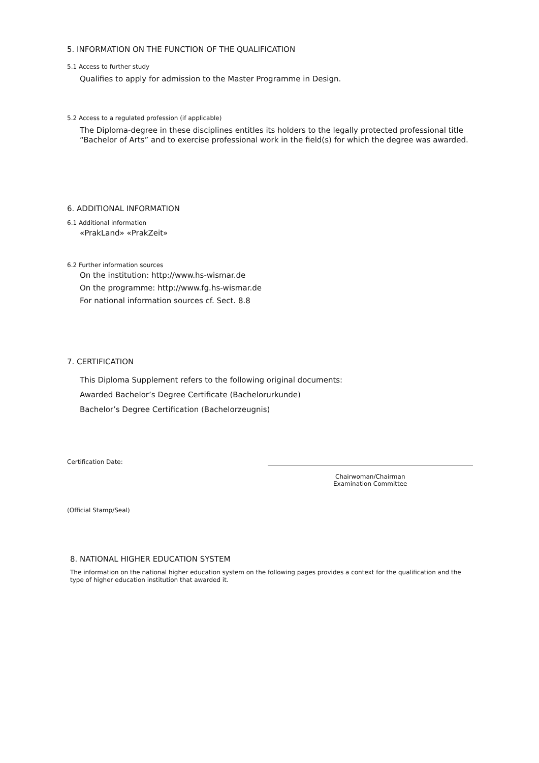5. INFORMATION ON THE FUNCTION OF THE QUALIFICATION
5.1 Access to further study
Qualifies to apply for admission to the Master Programme in Design.
5.2 Access to a regulated profession (if applicable)
The Diploma-degree in these disciplines entitles its holders to the legally protected professional title “Bachelor of Arts” and to exercise professional work in the field(s) for which the degree was awarded.
6. ADDITIONAL INFORMATION
6.1 Additional information
«PrakLand» «PrakZeit»
6.2 Further information sources
On the institution: http://www.hs-wismar.de
On the programme: http://www.fg.hs-wismar.de
For national information sources cf. Sect. 8.8
7. CERTIFICATION
This Diploma Supplement refers to the following original documents:
Awarded Bachelor’s Degree Certificate (Bachelorurkunde)
Bachelor’s Degree Certification (Bachelorzeugnis)
Certification Date:
Chairwoman/Chairman
Examination Committee
(Official Stamp/Seal)
8. NATIONAL HIGHER EDUCATION SYSTEM
The information on the national higher education system on the following pages provides a context for the qualification and the type of higher education institution that awarded it.